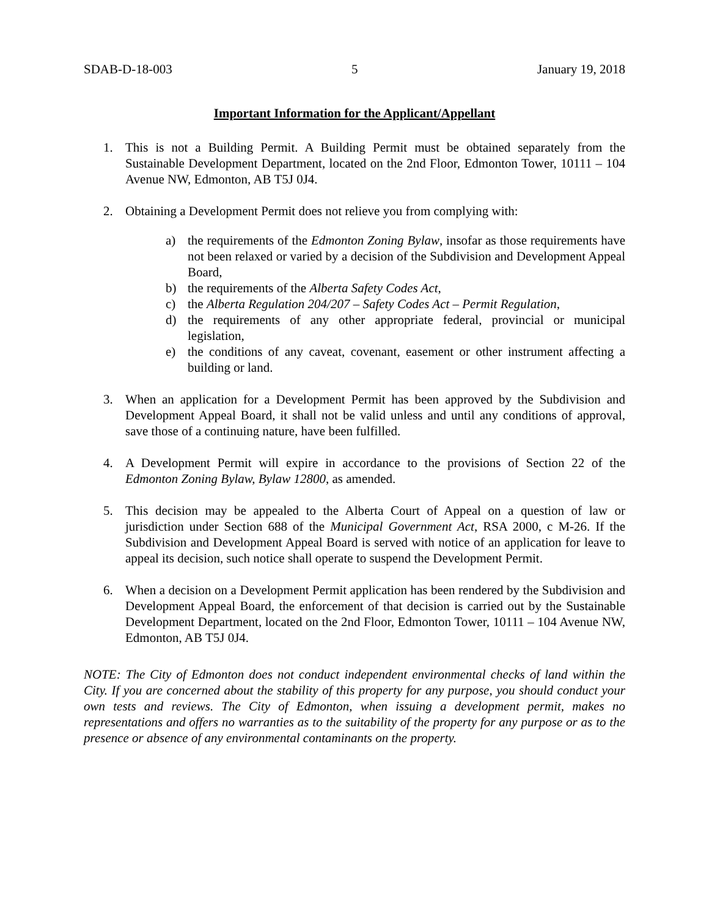SDAB-D-18-003 5 January 19, 2018
Important Information for the Applicant/Appellant
1. This is not a Building Permit. A Building Permit must be obtained separately from the Sustainable Development Department, located on the 2nd Floor, Edmonton Tower, 10111 – 104 Avenue NW, Edmonton, AB T5J 0J4.
2. Obtaining a Development Permit does not relieve you from complying with:
a) the requirements of the Edmonton Zoning Bylaw, insofar as those requirements have not been relaxed or varied by a decision of the Subdivision and Development Appeal Board,
b) the requirements of the Alberta Safety Codes Act,
c) the Alberta Regulation 204/207 – Safety Codes Act – Permit Regulation,
d) the requirements of any other appropriate federal, provincial or municipal legislation,
e) the conditions of any caveat, covenant, easement or other instrument affecting a building or land.
3. When an application for a Development Permit has been approved by the Subdivision and Development Appeal Board, it shall not be valid unless and until any conditions of approval, save those of a continuing nature, have been fulfilled.
4. A Development Permit will expire in accordance to the provisions of Section 22 of the Edmonton Zoning Bylaw, Bylaw 12800, as amended.
5. This decision may be appealed to the Alberta Court of Appeal on a question of law or jurisdiction under Section 688 of the Municipal Government Act, RSA 2000, c M-26. If the Subdivision and Development Appeal Board is served with notice of an application for leave to appeal its decision, such notice shall operate to suspend the Development Permit.
6. When a decision on a Development Permit application has been rendered by the Subdivision and Development Appeal Board, the enforcement of that decision is carried out by the Sustainable Development Department, located on the 2nd Floor, Edmonton Tower, 10111 – 104 Avenue NW, Edmonton, AB T5J 0J4.
NOTE: The City of Edmonton does not conduct independent environmental checks of land within the City. If you are concerned about the stability of this property for any purpose, you should conduct your own tests and reviews. The City of Edmonton, when issuing a development permit, makes no representations and offers no warranties as to the suitability of the property for any purpose or as to the presence or absence of any environmental contaminants on the property.